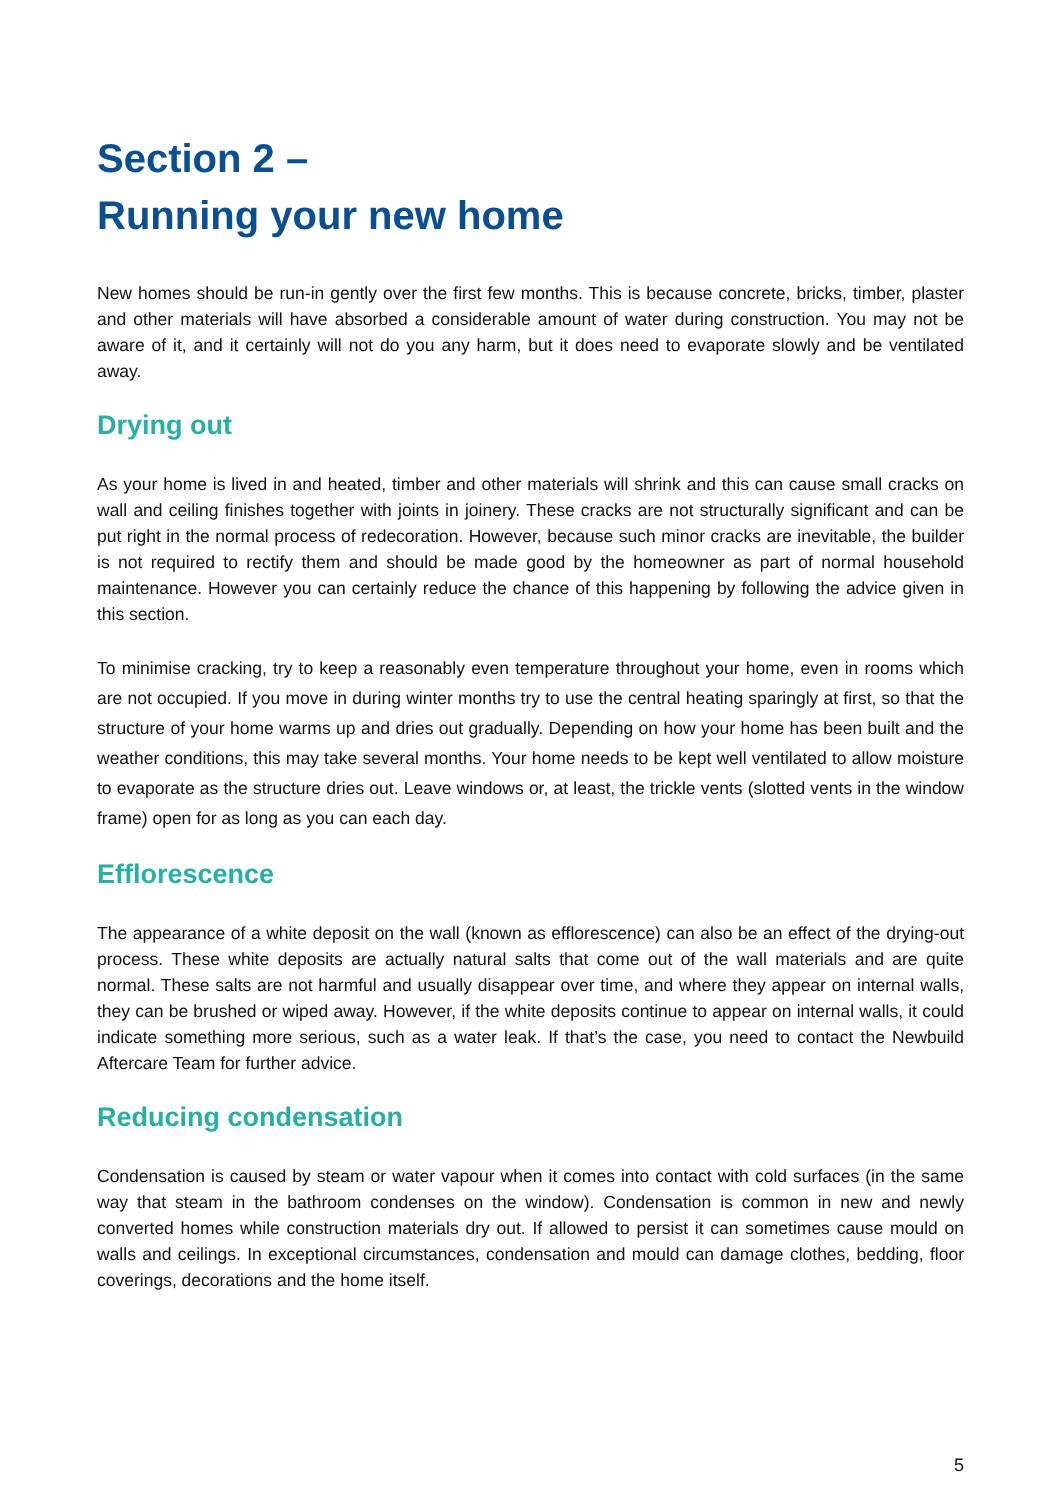Section 2 –
Running your new home
New homes should be run-in gently over the first few months. This is because concrete, bricks, timber, plaster and other materials will have absorbed a considerable amount of water during construction. You may not be aware of it, and it certainly will not do you any harm, but it does need to evaporate slowly and be ventilated away.
Drying out
As your home is lived in and heated, timber and other materials will shrink and this can cause small cracks on wall and ceiling finishes together with joints in joinery. These cracks are not structurally significant and can be put right in the normal process of redecoration. However, because such minor cracks are inevitable, the builder is not required to rectify them and should be made good by the homeowner as part of normal household maintenance. However you can certainly reduce the chance of this happening by following the advice given in this section.
To minimise cracking, try to keep a reasonably even temperature throughout your home, even in rooms which are not occupied. If you move in during winter months try to use the central heating sparingly at first, so that the structure of your home warms up and dries out gradually. Depending on how your home has been built and the weather conditions, this may take several months. Your home needs to be kept well ventilated to allow moisture to evaporate as the structure dries out. Leave windows or, at least, the trickle vents (slotted vents in the window frame) open for as long as you can each day.
Efflorescence
The appearance of a white deposit on the wall (known as efflorescence) can also be an effect of the drying-out process. These white deposits are actually natural salts that come out of the wall materials and are quite normal. These salts are not harmful and usually disappear over time, and where they appear on internal walls, they can be brushed or wiped away. However, if the white deposits continue to appear on internal walls, it could indicate something more serious, such as a water leak. If that’s the case, you need to contact the Newbuild Aftercare Team for further advice.
Reducing condensation
Condensation is caused by steam or water vapour when it comes into contact with cold surfaces (in the same way that steam in the bathroom condenses on the window). Condensation is common in new and newly converted homes while construction materials dry out. If allowed to persist it can sometimes cause mould on walls and ceilings. In exceptional circumstances, condensation and mould can damage clothes, bedding, floor coverings, decorations and the home itself.
5